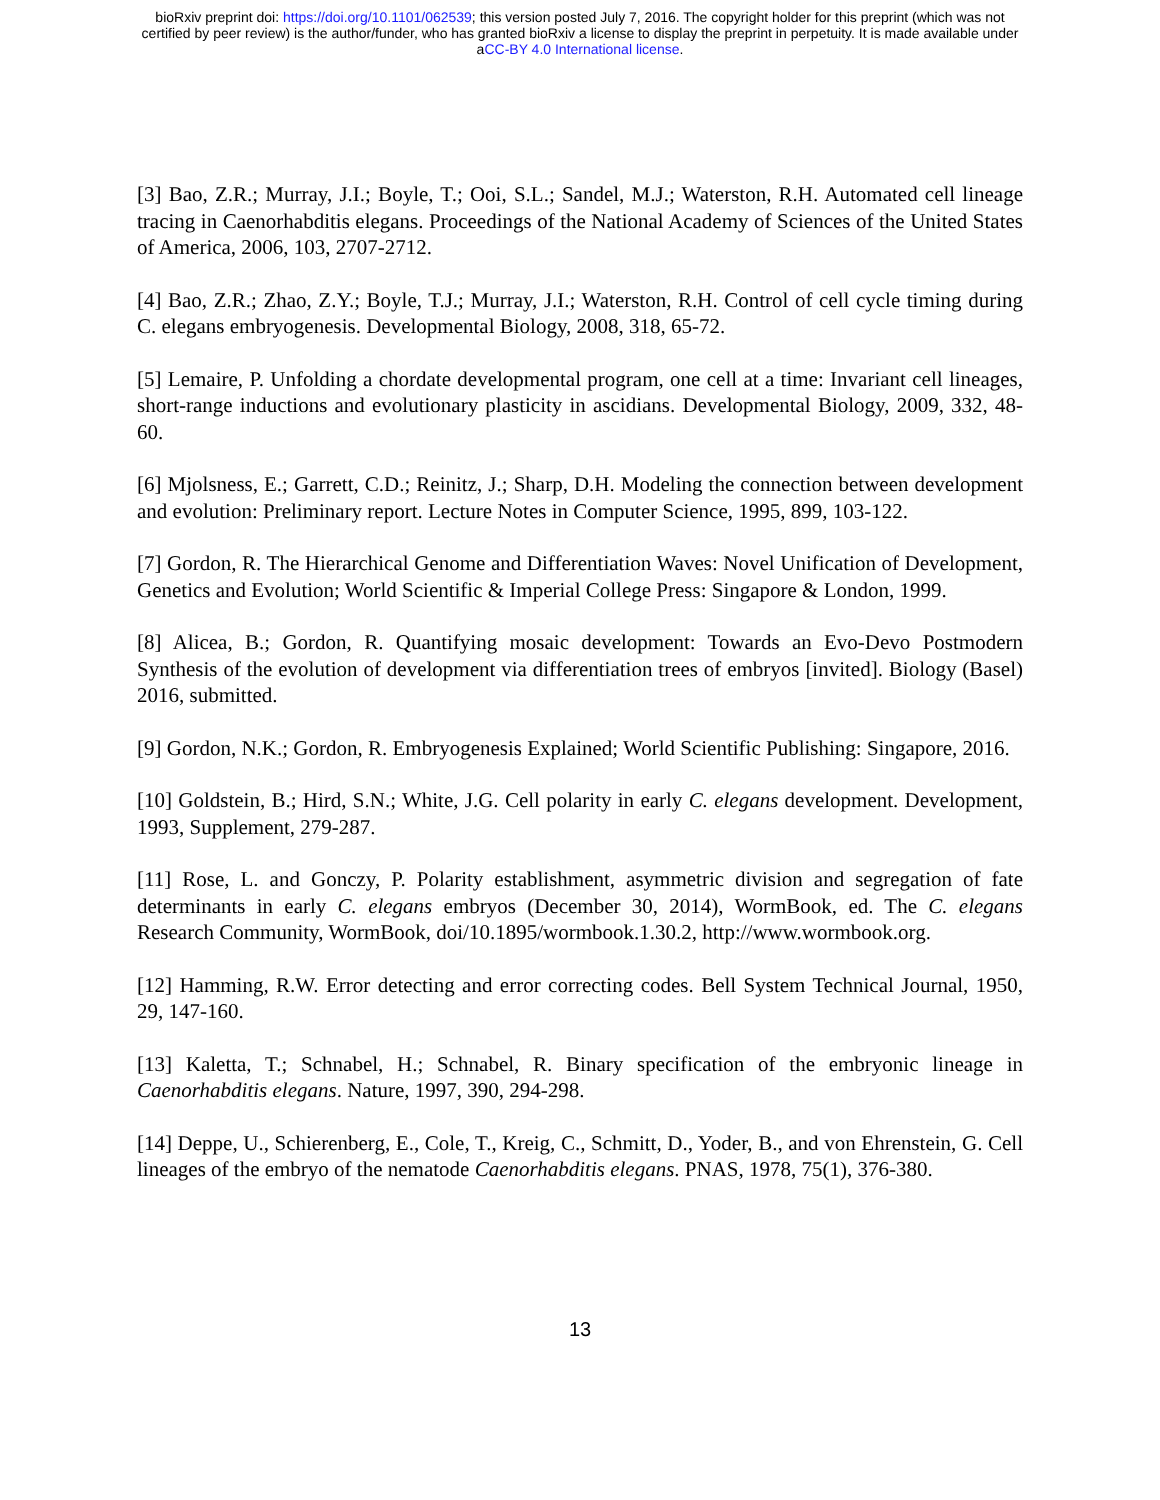bioRxiv preprint doi: https://doi.org/10.1101/062539; this version posted July 7, 2016. The copyright holder for this preprint (which was not
certified by peer review) is the author/funder, who has granted bioRxiv a license to display the preprint in perpetuity. It is made available under
aCC-BY 4.0 International license.
[3] Bao, Z.R.; Murray, J.I.; Boyle, T.; Ooi, S.L.; Sandel, M.J.; Waterston, R.H. Automated cell lineage tracing in Caenorhabditis elegans. Proceedings of the National Academy of Sciences of the United States of America, 2006, 103, 2707-2712.
[4] Bao, Z.R.; Zhao, Z.Y.; Boyle, T.J.; Murray, J.I.; Waterston, R.H. Control of cell cycle timing during C. elegans embryogenesis. Developmental Biology, 2008, 318, 65-72.
[5] Lemaire, P. Unfolding a chordate developmental program, one cell at a time: Invariant cell lineages, short-range inductions and evolutionary plasticity in ascidians. Developmental Biology, 2009, 332, 48-60.
[6] Mjolsness, E.; Garrett, C.D.; Reinitz, J.; Sharp, D.H. Modeling the connection between development and evolution: Preliminary report. Lecture Notes in Computer Science, 1995, 899, 103-122.
[7] Gordon, R. The Hierarchical Genome and Differentiation Waves: Novel Unification of Development, Genetics and Evolution; World Scientific & Imperial College Press: Singapore & London, 1999.
[8] Alicea, B.; Gordon, R. Quantifying mosaic development: Towards an Evo-Devo Postmodern Synthesis of the evolution of development via differentiation trees of embryos [invited]. Biology (Basel) 2016, submitted.
[9] Gordon, N.K.; Gordon, R. Embryogenesis Explained; World Scientific Publishing: Singapore, 2016.
[10] Goldstein, B.; Hird, S.N.; White, J.G. Cell polarity in early C. elegans development. Development, 1993, Supplement, 279-287.
[11] Rose, L. and Gonczy, P. Polarity establishment, asymmetric division and segregation of fate determinants in early C. elegans embryos (December 30, 2014), WormBook, ed. The C. elegans Research Community, WormBook, doi/10.1895/wormbook.1.30.2, http://www.wormbook.org.
[12] Hamming, R.W. Error detecting and error correcting codes. Bell System Technical Journal, 1950, 29, 147-160.
[13] Kaletta, T.; Schnabel, H.; Schnabel, R. Binary specification of the embryonic lineage in Caenorhabditis elegans. Nature, 1997, 390, 294-298.
[14] Deppe, U., Schierenberg, E., Cole, T., Kreig, C., Schmitt, D., Yoder, B., and von Ehrenstein, G. Cell lineages of the embryo of the nematode Caenorhabditis elegans. PNAS, 1978, 75(1), 376-380.
13